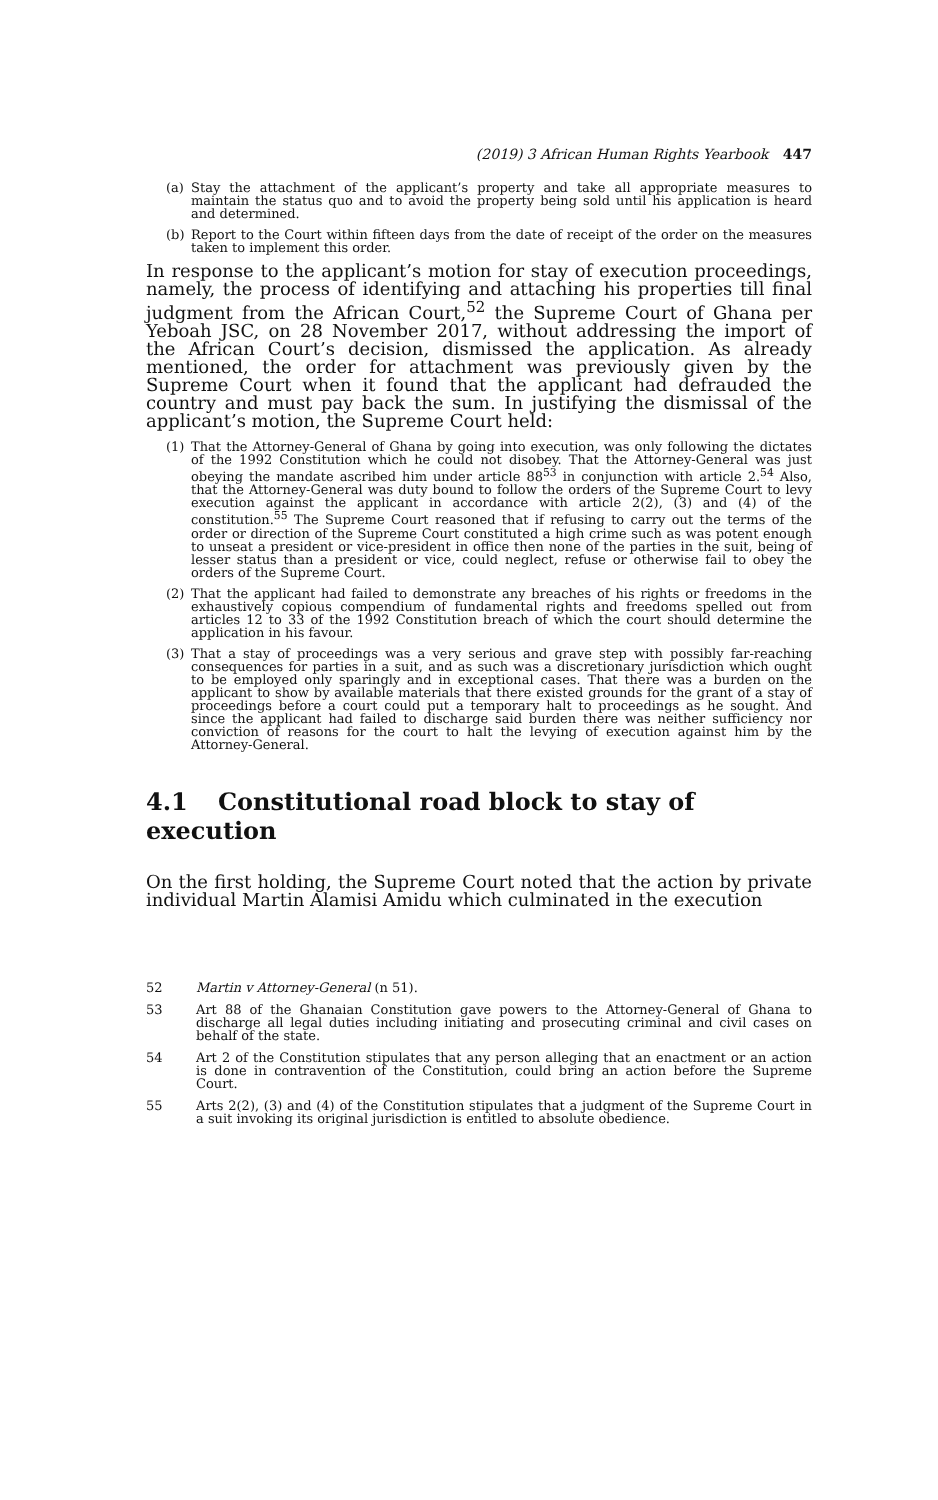(2019) 3 African Human Rights Yearbook 447
(a) Stay the attachment of the applicant’s property and take all appropriate measures to maintain the status quo and to avoid the property being sold until his application is heard and determined.
(b) Report to the Court within fifteen days from the date of receipt of the order on the measures taken to implement this order.
In response to the applicant’s motion for stay of execution proceedings, namely, the process of identifying and attaching his properties till final judgment from the African Court,<sup>52</sup> the Supreme Court of Ghana per Yeboah JSC, on 28 November 2017, without addressing the import of the African Court’s decision, dismissed the application. As already mentioned, the order for attachment was previously given by the Supreme Court when it found that the applicant had defrauded the country and must pay back the sum. In justifying the dismissal of the applicant’s motion, the Supreme Court held:
(1) That the Attorney-General of Ghana by going into execution, was only following the dictates of the 1992 Constitution which he could not disobey. That the Attorney-General was just obeying the mandate ascribed him under article 88<sup>53</sup> in conjunction with article 2.<sup>54</sup> Also, that the Attorney-General was duty bound to follow the orders of the Supreme Court to levy execution against the applicant in accordance with article 2(2), (3) and (4) of the constitution.<sup>55</sup> The Supreme Court reasoned that if refusing to carry out the terms of the order or direction of the Supreme Court constituted a high crime such as was potent enough to unseat a president or vice-president in office then none of the parties in the suit, being of lesser status than a president or vice, could neglect, refuse or otherwise fail to obey the orders of the Supreme Court.
(2) That the applicant had failed to demonstrate any breaches of his rights or freedoms in the exhaustively copious compendium of fundamental rights and freedoms spelled out from articles 12 to 33 of the 1992 Constitution breach of which the court should determine the application in his favour.
(3) That a stay of proceedings was a very serious and grave step with possibly far-reaching consequences for parties in a suit, and as such was a discretionary jurisdiction which ought to be employed only sparingly and in exceptional cases. That there was a burden on the applicant to show by available materials that there existed grounds for the grant of a stay of proceedings before a court could put a temporary halt to proceedings as he sought. And since the applicant had failed to discharge said burden there was neither sufficiency nor conviction of reasons for the court to halt the levying of execution against him by the Attorney-General.
4.1 Constitutional road block to stay of execution
On the first holding, the Supreme Court noted that the action by private individual Martin Alamisi Amidu which culminated in the execution
52 Martin v Attorney-General (n 51).
53 Art 88 of the Ghanaian Constitution gave powers to the Attorney-General of Ghana to discharge all legal duties including initiating and prosecuting criminal and civil cases on behalf of the state.
54 Art 2 of the Constitution stipulates that any person alleging that an enactment or an action is done in contravention of the Constitution, could bring an action before the Supreme Court.
55 Arts 2(2), (3) and (4) of the Constitution stipulates that a judgment of the Supreme Court in a suit invoking its original jurisdiction is entitled to absolute obedience.